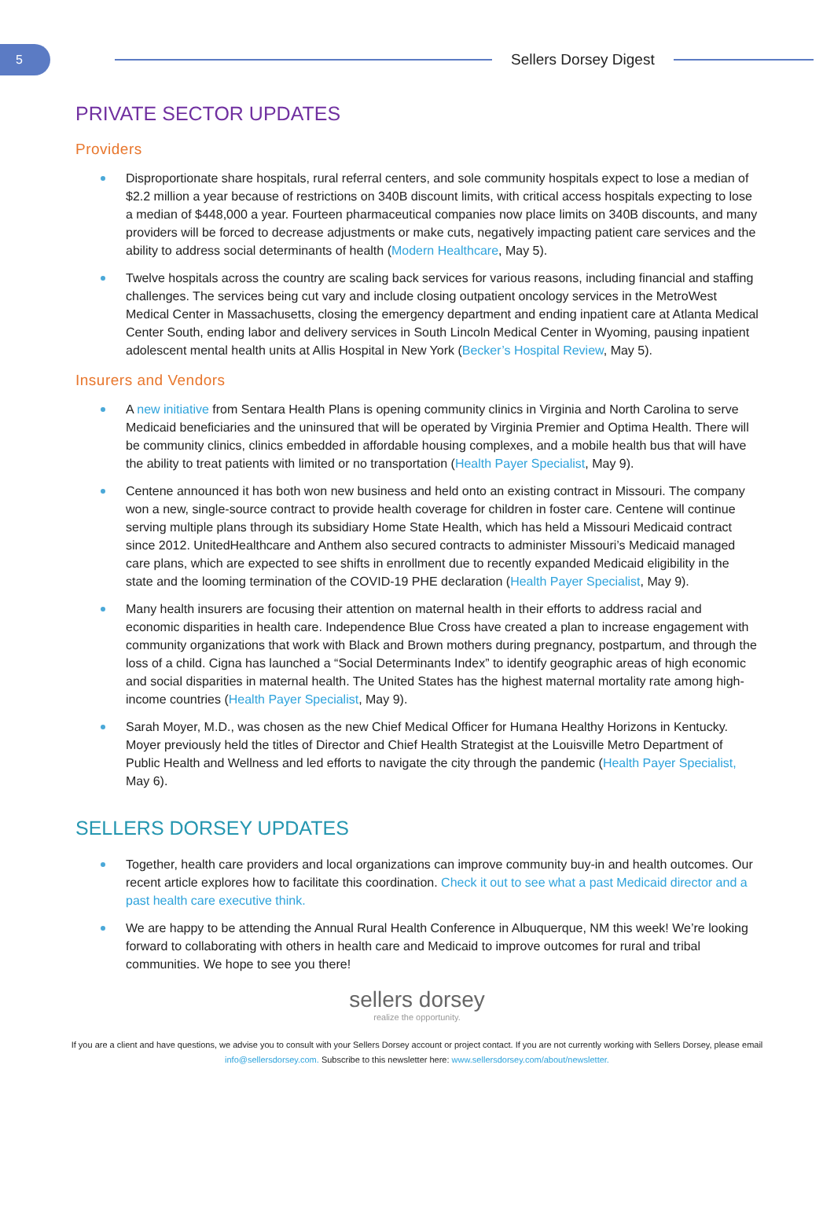5
Sellers Dorsey Digest
PRIVATE SECTOR UPDATES
Providers
Disproportionate share hospitals, rural referral centers, and sole community hospitals expect to lose a median of $2.2 million a year because of restrictions on 340B discount limits, with critical access hospitals expecting to lose a median of $448,000 a year. Fourteen pharmaceutical companies now place limits on 340B discounts, and many providers will be forced to decrease adjustments or make cuts, negatively impacting patient care services and the ability to address social determinants of health (Modern Healthcare, May 5).
Twelve hospitals across the country are scaling back services for various reasons, including financial and staffing challenges. The services being cut vary and include closing outpatient oncology services in the MetroWest Medical Center in Massachusetts, closing the emergency department and ending inpatient care at Atlanta Medical Center South, ending labor and delivery services in South Lincoln Medical Center in Wyoming, pausing inpatient adolescent mental health units at Allis Hospital in New York (Becker’s Hospital Review, May 5).
Insurers and Vendors
A new initiative from Sentara Health Plans is opening community clinics in Virginia and North Carolina to serve Medicaid beneficiaries and the uninsured that will be operated by Virginia Premier and Optima Health. There will be community clinics, clinics embedded in affordable housing complexes, and a mobile health bus that will have the ability to treat patients with limited or no transportation (Health Payer Specialist, May 9).
Centene announced it has both won new business and held onto an existing contract in Missouri. The company won a new, single-source contract to provide health coverage for children in foster care. Centene will continue serving multiple plans through its subsidiary Home State Health, which has held a Missouri Medicaid contract since 2012. UnitedHealthcare and Anthem also secured contracts to administer Missouri’s Medicaid managed care plans, which are expected to see shifts in enrollment due to recently expanded Medicaid eligibility in the state and the looming termination of the COVID-19 PHE declaration (Health Payer Specialist, May 9).
Many health insurers are focusing their attention on maternal health in their efforts to address racial and economic disparities in health care. Independence Blue Cross have created a plan to increase engagement with community organizations that work with Black and Brown mothers during pregnancy, postpartum, and through the loss of a child. Cigna has launched a “Social Determinants Index” to identify geographic areas of high economic and social disparities in maternal health. The United States has the highest maternal mortality rate among high-income countries (Health Payer Specialist, May 9).
Sarah Moyer, M.D., was chosen as the new Chief Medical Officer for Humana Healthy Horizons in Kentucky. Moyer previously held the titles of Director and Chief Health Strategist at the Louisville Metro Department of Public Health and Wellness and led efforts to navigate the city through the pandemic (Health Payer Specialist, May 6).
SELLERS DORSEY UPDATES
Together, health care providers and local organizations can improve community buy-in and health outcomes. Our recent article explores how to facilitate this coordination. Check it out to see what a past Medicaid director and a past health care executive think.
We are happy to be attending the Annual Rural Health Conference in Albuquerque, NM this week! We’re looking forward to collaborating with others in health care and Medicaid to improve outcomes for rural and tribal communities. We hope to see you there!
sellers dorsey
realize the opportunity.
If you are a client and have questions, we advise you to consult with your Sellers Dorsey account or project contact. If you are not currently working with Sellers Dorsey, please email info@sellersdorsey.com. Subscribe to this newsletter here: www.sellersdorsey.com/about/newsletter.